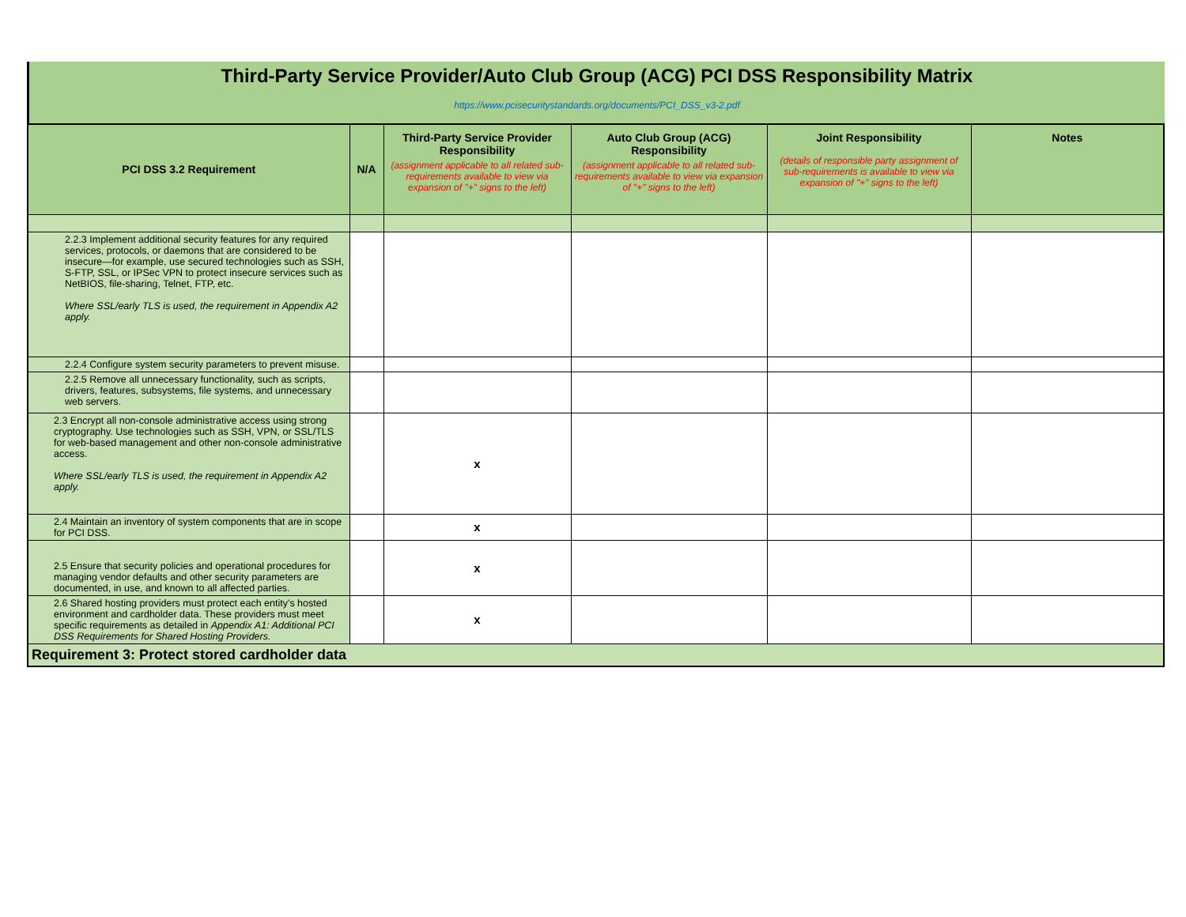Third-Party Service Provider/Auto Club Group (ACG) PCI DSS Responsibility Matrix
https://www.pcisecuritystandards.org/documents/PCI_DSS_v3-2.pdf
| PCI DSS 3.2 Requirement | N/A | Third-Party Service Provider Responsibility (assignment applicable to all related sub-requirements available to view via expansion of "+" signs to the left) | Auto Club Group (ACG) Responsibility (assignment applicable to all related sub-requirements available to view via expansion of "+" signs to the left) | Joint Responsibility (details of responsible party assignment of sub-requirements is available to view via expansion of "+" signs to the left) | Notes |
| --- | --- | --- | --- | --- | --- |
| 2.2.3 Implement additional security features for any required services, protocols, or daemons that are considered to be insecure—for example, use secured technologies such as SSH, S-FTP, SSL, or IPSec VPN to protect insecure services such as NetBIOS, file-sharing, Telnet, FTP, etc. Where SSL/early TLS is used, the requirement in Appendix A2 apply. | | | | | |
| 2.2.4 Configure system security parameters to prevent misuse. | | | | | |
| 2.2.5 Remove all unnecessary functionality, such as scripts, drivers, features, subsystems, file systems, and unnecessary web servers. | | | | | |
| 2.3 Encrypt all non-console administrative access using strong cryptography. Use technologies such as SSH, VPN, or SSL/TLS for web-based management and other non-console administrative access. Where SSL/early TLS is used, the requirement in Appendix A2 apply. | | x | | | |
| 2.4 Maintain an inventory of system components that are in scope for PCI DSS. | | x | | | |
| 2.5 Ensure that security policies and operational procedures for managing vendor defaults and other security parameters are documented, in use, and known to all affected parties. | | x | | | |
| 2.6 Shared hosting providers must protect each entity's hosted environment and cardholder data. These providers must meet specific requirements as detailed in Appendix A1: Additional PCI DSS Requirements for Shared Hosting Providers. | | x | | | |
| Requirement 3: Protect stored cardholder data | | | | | |